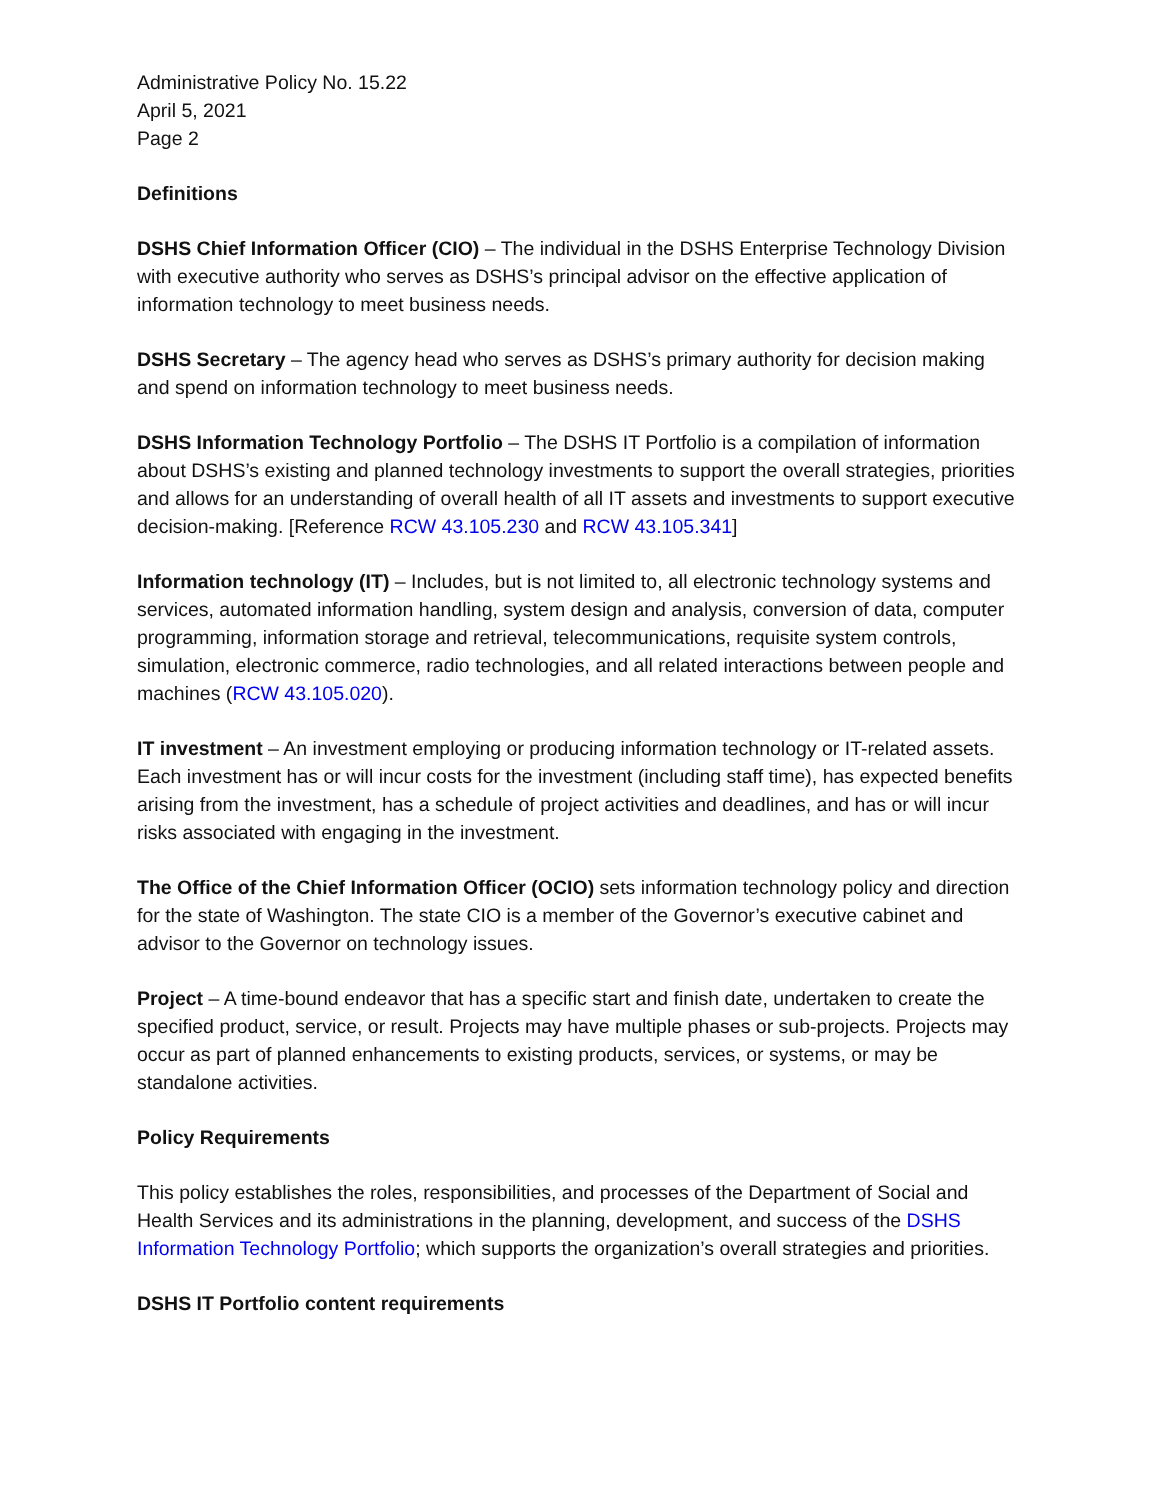Administrative Policy No. 15.22
April 5, 2021
Page 2
Definitions
DSHS Chief Information Officer (CIO) – The individual in the DSHS Enterprise Technology Division with executive authority who serves as DSHS’s principal advisor on the effective application of information technology to meet business needs.
DSHS Secretary – The agency head who serves as DSHS’s primary authority for decision making and spend on information technology to meet business needs.
DSHS Information Technology Portfolio – The DSHS IT Portfolio is a compilation of information about DSHS’s existing and planned technology investments to support the overall strategies, priorities and allows for an understanding of overall health of all IT assets and investments to support executive decision-making. [Reference RCW 43.105.230 and RCW 43.105.341]
Information technology (IT) – Includes, but is not limited to, all electronic technology systems and services, automated information handling, system design and analysis, conversion of data, computer programming, information storage and retrieval, telecommunications, requisite system controls, simulation, electronic commerce, radio technologies, and all related interactions between people and machines (RCW 43.105.020).
IT investment – An investment employing or producing information technology or IT-related assets. Each investment has or will incur costs for the investment (including staff time), has expected benefits arising from the investment, has a schedule of project activities and deadlines, and has or will incur risks associated with engaging in the investment.
The Office of the Chief Information Officer (OCIO) sets information technology policy and direction for the state of Washington. The state CIO is a member of the Governor’s executive cabinet and advisor to the Governor on technology issues.
Project – A time-bound endeavor that has a specific start and finish date, undertaken to create the specified product, service, or result. Projects may have multiple phases or sub-projects. Projects may occur as part of planned enhancements to existing products, services, or systems, or may be standalone activities.
Policy Requirements
This policy establishes the roles, responsibilities, and processes of the Department of Social and Health Services and its administrations in the planning, development, and success of the DSHS Information Technology Portfolio; which supports the organization’s overall strategies and priorities.
DSHS IT Portfolio content requirements